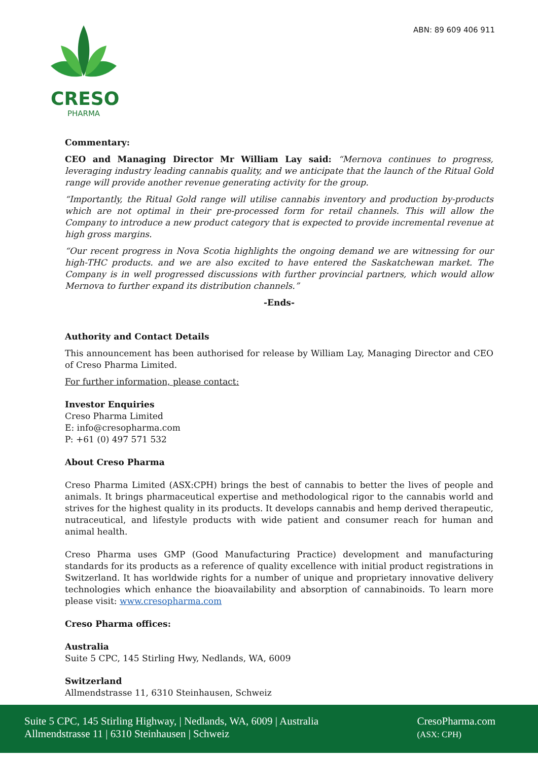CRESO
PHARMA
ABN: 89 609 406 911
Commentary:
CEO and Managing Director Mr William Lay said: “Mernova continues to progress, leveraging industry leading cannabis quality, and we anticipate that the launch of the Ritual Gold range will provide another revenue generating activity for the group.
“Importantly, the Ritual Gold range will utilise cannabis inventory and production by-products which are not optimal in their pre-processed form for retail channels. This will allow the Company to introduce a new product category that is expected to provide incremental revenue at high gross margins.
“Our recent progress in Nova Scotia highlights the ongoing demand we are witnessing for our high-THC products. and we are also excited to have entered the Saskatchewan market. The Company is in well progressed discussions with further provincial partners, which would allow Mernova to further expand its distribution channels.”
-Ends-
Authority and Contact Details
This announcement has been authorised for release by William Lay, Managing Director and CEO of Creso Pharma Limited.
For further information, please contact:
Investor Enquiries
Creso Pharma Limited
E: info@cresopharma.com
P: +61 (0) 497 571 532
About Creso Pharma
Creso Pharma Limited (ASX:CPH) brings the best of cannabis to better the lives of people and animals. It brings pharmaceutical expertise and methodological rigor to the cannabis world and strives for the highest quality in its products. It develops cannabis and hemp derived therapeutic, nutraceutical, and lifestyle products with wide patient and consumer reach for human and animal health.
Creso Pharma uses GMP (Good Manufacturing Practice) development and manufacturing standards for its products as a reference of quality excellence with initial product registrations in Switzerland. It has worldwide rights for a number of unique and proprietary innovative delivery technologies which enhance the bioavailability and absorption of cannabinoids. To learn more please visit: www.cresopharma.com
Creso Pharma offices:
Australia
Suite 5 CPC, 145 Stirling Hwy, Nedlands, WA, 6009
Switzerland
Allmendstrasse 11, 6310 Steinhausen, Schweiz
Suite 5 CPC, 145 Stirling Highway, | Nedlands, WA, 6009 | Australia
Allmendstrasse 11 | 6310 Steinhausen | Schweiz
CresoPharma.com
(ASX: CPH)